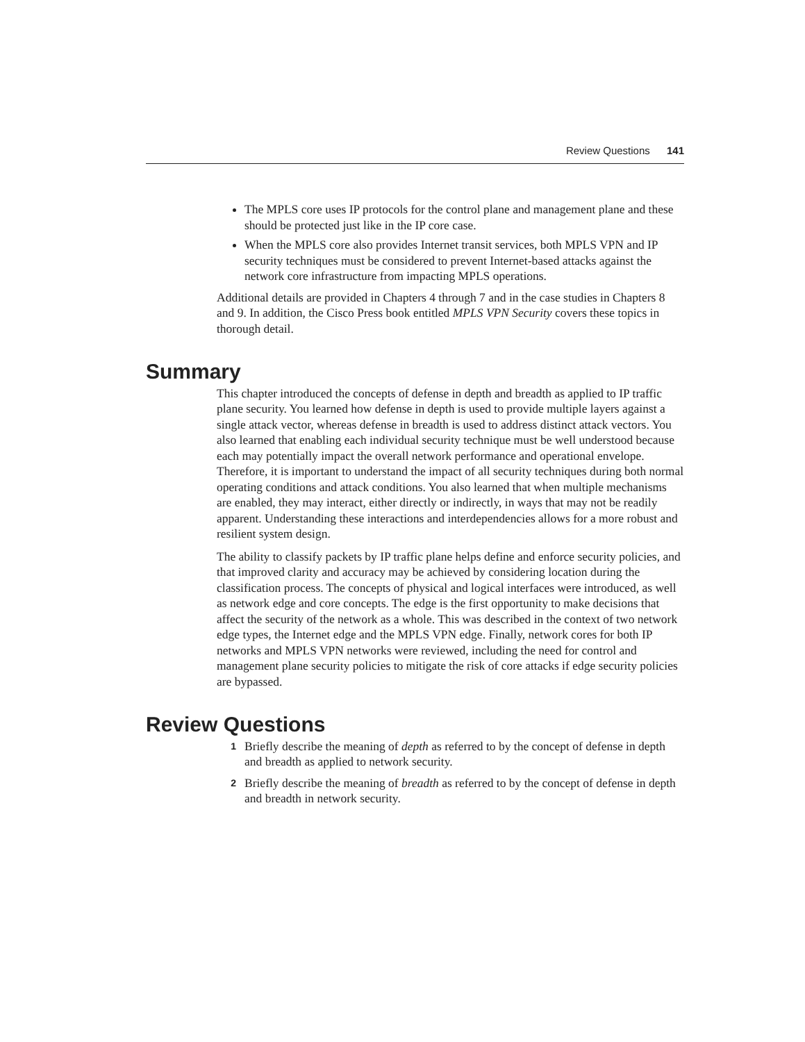Review Questions 141
The MPLS core uses IP protocols for the control plane and management plane and these should be protected just like in the IP core case.
When the MPLS core also provides Internet transit services, both MPLS VPN and IP security techniques must be considered to prevent Internet-based attacks against the network core infrastructure from impacting MPLS operations.
Additional details are provided in Chapters 4 through 7 and in the case studies in Chapters 8 and 9. In addition, the Cisco Press book entitled MPLS VPN Security covers these topics in thorough detail.
Summary
This chapter introduced the concepts of defense in depth and breadth as applied to IP traffic plane security. You learned how defense in depth is used to provide multiple layers against a single attack vector, whereas defense in breadth is used to address distinct attack vectors. You also learned that enabling each individual security technique must be well understood because each may potentially impact the overall network performance and operational envelope. Therefore, it is important to understand the impact of all security techniques during both normal operating conditions and attack conditions. You also learned that when multiple mechanisms are enabled, they may interact, either directly or indirectly, in ways that may not be readily apparent. Understanding these interactions and interdependencies allows for a more robust and resilient system design.
The ability to classify packets by IP traffic plane helps define and enforce security policies, and that improved clarity and accuracy may be achieved by considering location during the classification process. The concepts of physical and logical interfaces were introduced, as well as network edge and core concepts. The edge is the first opportunity to make decisions that affect the security of the network as a whole. This was described in the context of two network edge types, the Internet edge and the MPLS VPN edge. Finally, network cores for both IP networks and MPLS VPN networks were reviewed, including the need for control and management plane security policies to mitigate the risk of core attacks if edge security policies are bypassed.
Review Questions
1
Briefly describe the meaning of depth as referred to by the concept of defense in depth and breadth as applied to network security.
2
Briefly describe the meaning of breadth as referred to by the concept of defense in depth and breadth in network security.